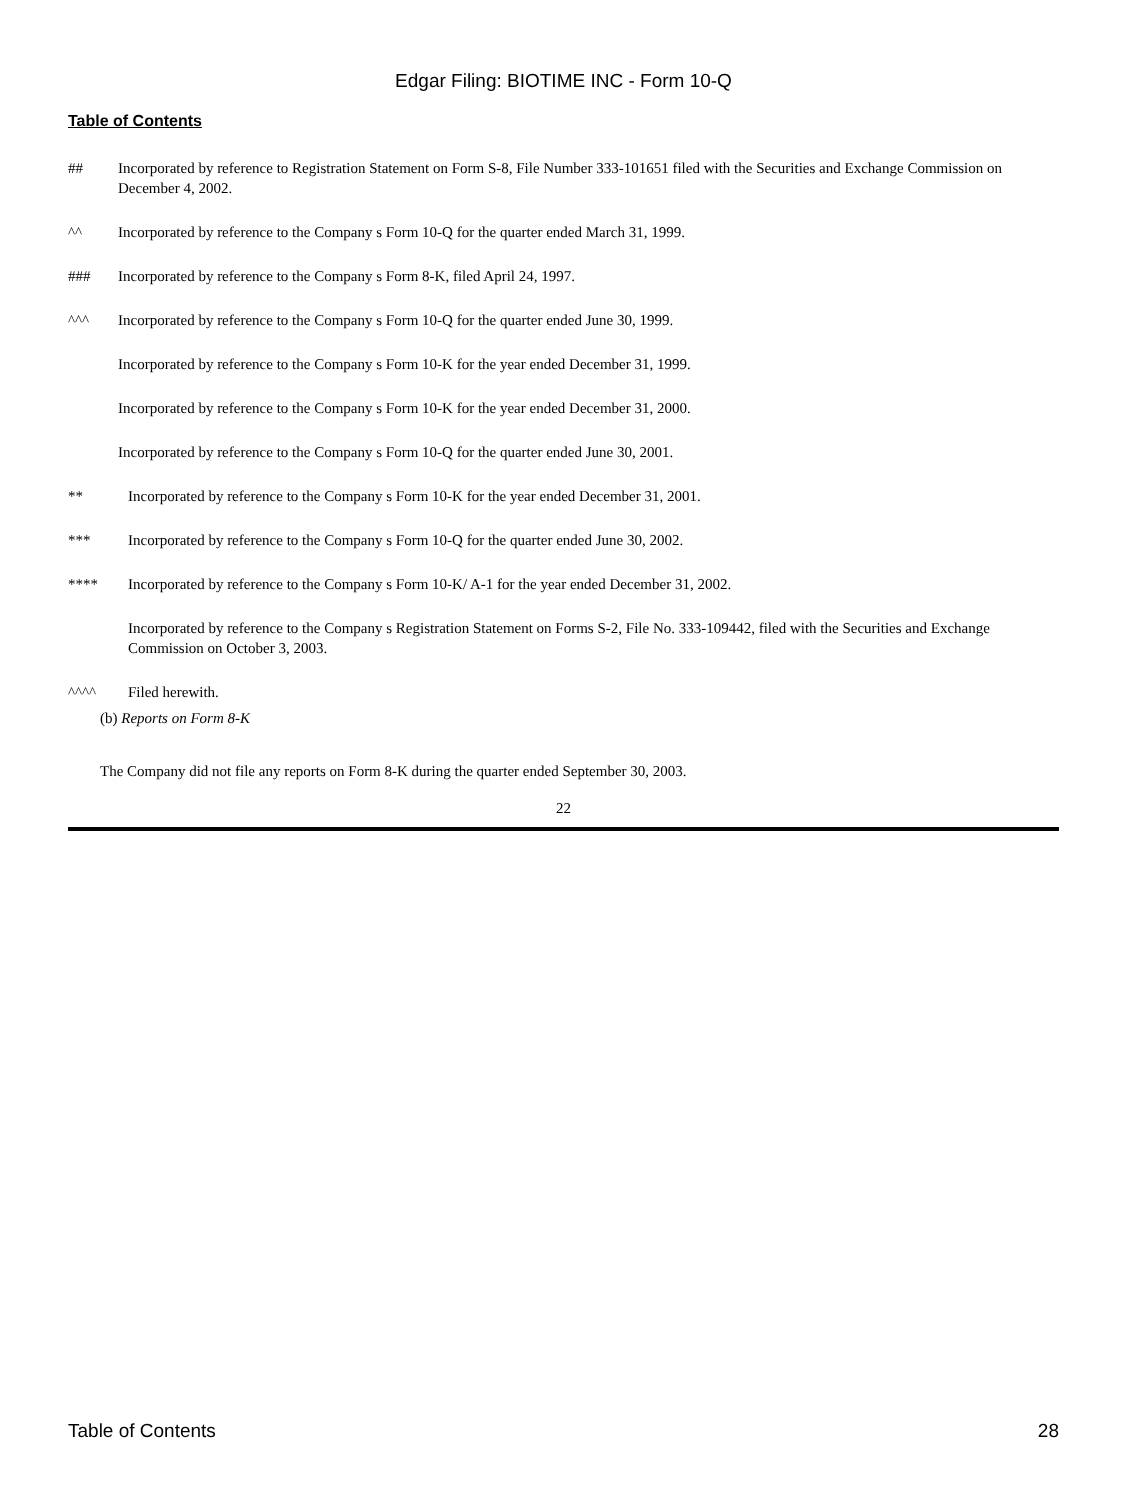Edgar Filing: BIOTIME INC - Form 10-Q
Table of Contents
## Incorporated by reference to Registration Statement on Form S-8, File Number 333-101651 filed with the Securities and Exchange Commission on December 4, 2002.
^^ Incorporated by reference to the Company s Form 10-Q for the quarter ended March 31, 1999.
### Incorporated by reference to the Company s Form 8-K, filed April 24, 1997.
^^^ Incorporated by reference to the Company s Form 10-Q for the quarter ended June 30, 1999.
Incorporated by reference to the Company s Form 10-K for the year ended December 31, 1999.
Incorporated by reference to the Company s Form 10-K for the year ended December 31, 2000.
Incorporated by reference to the Company s Form 10-Q for the quarter ended June 30, 2001.
** Incorporated by reference to the Company s Form 10-K for the year ended December 31, 2001.
*** Incorporated by reference to the Company s Form 10-Q for the quarter ended June 30, 2002.
**** Incorporated by reference to the Company s Form 10-K/ A-1 for the year ended December 31, 2002.
Incorporated by reference to the Company s Registration Statement on Forms S-2, File No. 333-109442, filed with the Securities and Exchange Commission on October 3, 2003.
^^^^ Filed herewith.
(b) Reports on Form 8-K
The Company did not file any reports on Form 8-K during the quarter ended September 30, 2003.
22
Table of Contents 28